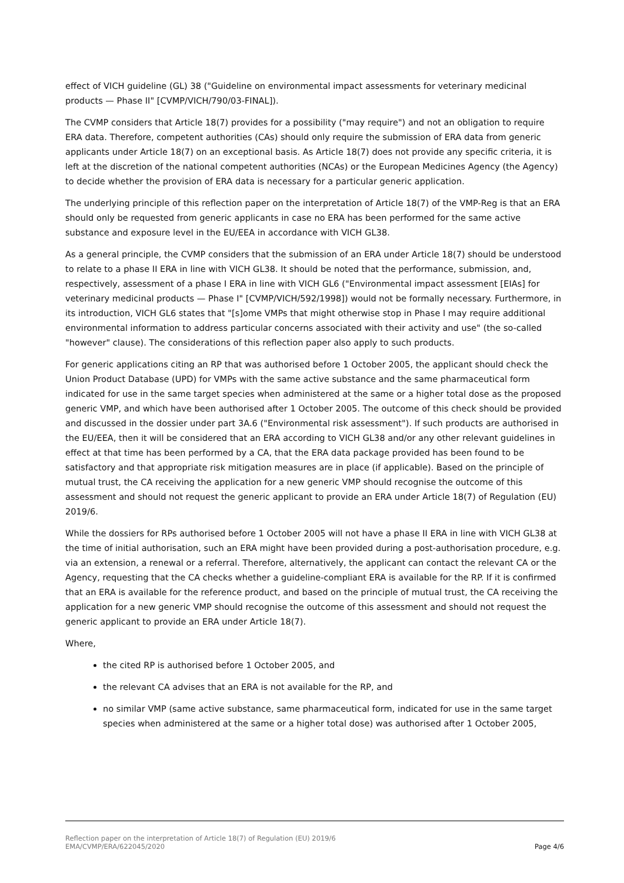effect of VICH guideline (GL) 38 ("Guideline on environmental impact assessments for veterinary medicinal products — Phase II" [CVMP/VICH/790/03-FINAL]).
The CVMP considers that Article 18(7) provides for a possibility ("may require") and not an obligation to require ERA data. Therefore, competent authorities (CAs) should only require the submission of ERA data from generic applicants under Article 18(7) on an exceptional basis. As Article 18(7) does not provide any specific criteria, it is left at the discretion of the national competent authorities (NCAs) or the European Medicines Agency (the Agency) to decide whether the provision of ERA data is necessary for a particular generic application.
The underlying principle of this reflection paper on the interpretation of Article 18(7) of the VMP-Reg is that an ERA should only be requested from generic applicants in case no ERA has been performed for the same active substance and exposure level in the EU/EEA in accordance with VICH GL38.
As a general principle, the CVMP considers that the submission of an ERA under Article 18(7) should be understood to relate to a phase II ERA in line with VICH GL38. It should be noted that the performance, submission, and, respectively, assessment of a phase I ERA in line with VICH GL6 ("Environmental impact assessment [EIAs] for veterinary medicinal products — Phase I" [CVMP/VICH/592/1998]) would not be formally necessary. Furthermore, in its introduction, VICH GL6 states that "[s]ome VMPs that might otherwise stop in Phase I may require additional environmental information to address particular concerns associated with their activity and use" (the so-called "however" clause). The considerations of this reflection paper also apply to such products.
For generic applications citing an RP that was authorised before 1 October 2005, the applicant should check the Union Product Database (UPD) for VMPs with the same active substance and the same pharmaceutical form indicated for use in the same target species when administered at the same or a higher total dose as the proposed generic VMP, and which have been authorised after 1 October 2005. The outcome of this check should be provided and discussed in the dossier under part 3A.6 ("Environmental risk assessment"). If such products are authorised in the EU/EEA, then it will be considered that an ERA according to VICH GL38 and/or any other relevant guidelines in effect at that time has been performed by a CA, that the ERA data package provided has been found to be satisfactory and that appropriate risk mitigation measures are in place (if applicable). Based on the principle of mutual trust, the CA receiving the application for a new generic VMP should recognise the outcome of this assessment and should not request the generic applicant to provide an ERA under Article 18(7) of Regulation (EU) 2019/6.
While the dossiers for RPs authorised before 1 October 2005 will not have a phase II ERA in line with VICH GL38 at the time of initial authorisation, such an ERA might have been provided during a post-authorisation procedure, e.g. via an extension, a renewal or a referral. Therefore, alternatively, the applicant can contact the relevant CA or the Agency, requesting that the CA checks whether a guideline-compliant ERA is available for the RP. If it is confirmed that an ERA is available for the reference product, and based on the principle of mutual trust, the CA receiving the application for a new generic VMP should recognise the outcome of this assessment and should not request the generic applicant to provide an ERA under Article 18(7).
Where,
the cited RP is authorised before 1 October 2005, and
the relevant CA advises that an ERA is not available for the RP, and
no similar VMP (same active substance, same pharmaceutical form, indicated for use in the same target species when administered at the same or a higher total dose) was authorised after 1 October 2005,
Reflection paper on the interpretation of Article 18(7) of Regulation (EU) 2019/6
EMA/CVMP/ERA/622045/2020 Page 4/6